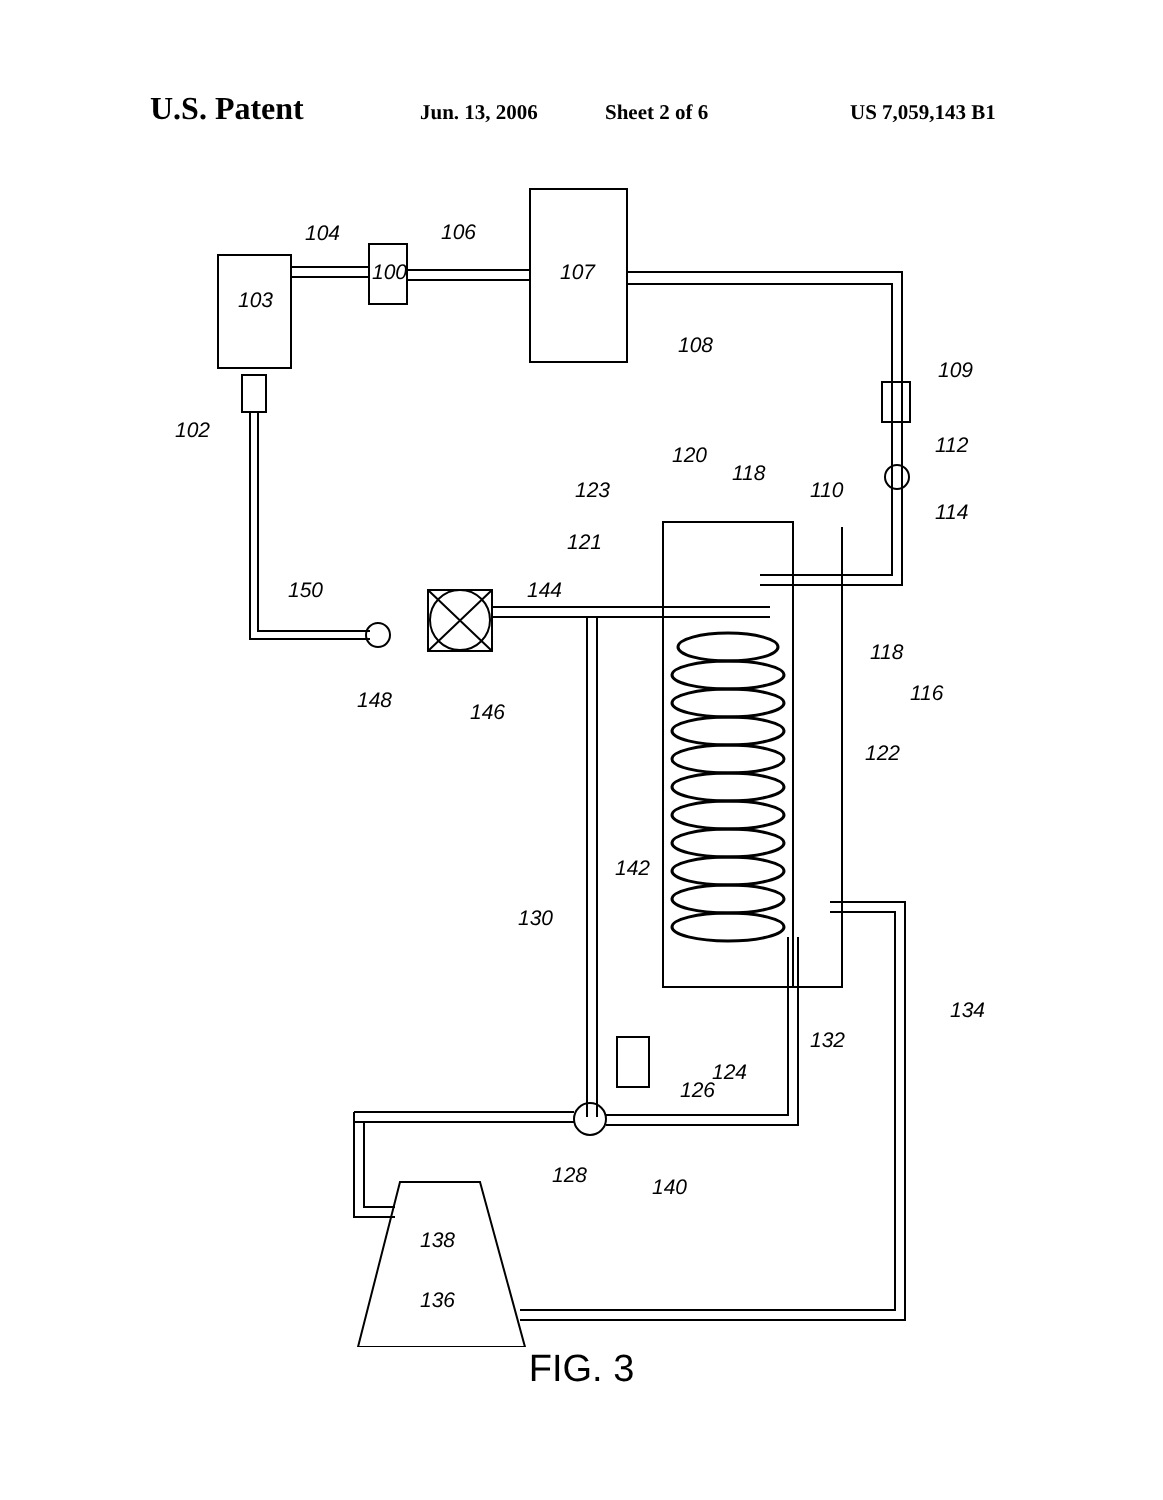U.S. Patent Jun. 13, 2006 Sheet 2 of 6 US 7,059,143 B1
103
100
107
136
104
106
108
109
102
112
120
118
110
123
114
121
150
144
118
148
146
116
122
142
130
134
132
124
126
128
140
138
FIG. 3